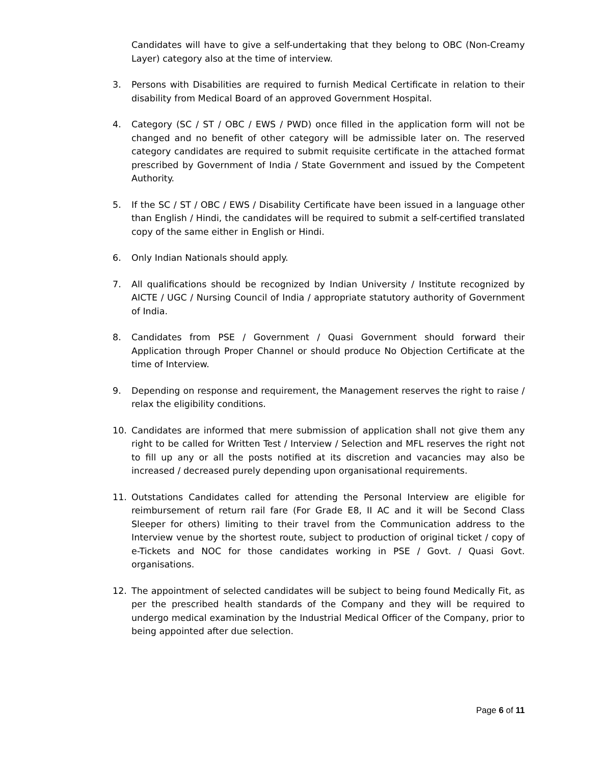Candidates will have to give a self-undertaking that they belong to OBC (Non-Creamy Layer) category also at the time of interview.
3. Persons with Disabilities are required to furnish Medical Certificate in relation to their disability from Medical Board of an approved Government Hospital.
4. Category (SC / ST / OBC / EWS / PWD) once filled in the application form will not be changed and no benefit of other category will be admissible later on. The reserved category candidates are required to submit requisite certificate in the attached format prescribed by Government of India / State Government and issued by the Competent Authority.
5. If the SC / ST / OBC / EWS / Disability Certificate have been issued in a language other than English / Hindi, the candidates will be required to submit a self-certified translated copy of the same either in English or Hindi.
6. Only Indian Nationals should apply.
7. All qualifications should be recognized by Indian University / Institute recognized by AICTE / UGC / Nursing Council of India / appropriate statutory authority of Government of India.
8. Candidates from PSE / Government / Quasi Government should forward their Application through Proper Channel or should produce No Objection Certificate at the time of Interview.
9. Depending on response and requirement, the Management reserves the right to raise / relax the eligibility conditions.
10. Candidates are informed that mere submission of application shall not give them any right to be called for Written Test / Interview / Selection and MFL reserves the right not to fill up any or all the posts notified at its discretion and vacancies may also be increased / decreased purely depending upon organisational requirements.
11. Outstations Candidates called for attending the Personal Interview are eligible for reimbursement of return rail fare (For Grade E8, II AC and it will be Second Class Sleeper for others) limiting to their travel from the Communication address to the Interview venue by the shortest route, subject to production of original ticket / copy of e-Tickets and NOC for those candidates working in PSE / Govt. / Quasi Govt. organisations.
12. The appointment of selected candidates will be subject to being found Medically Fit, as per the prescribed health standards of the Company and they will be required to undergo medical examination by the Industrial Medical Officer of the Company, prior to being appointed after due selection.
Page 6 of 11